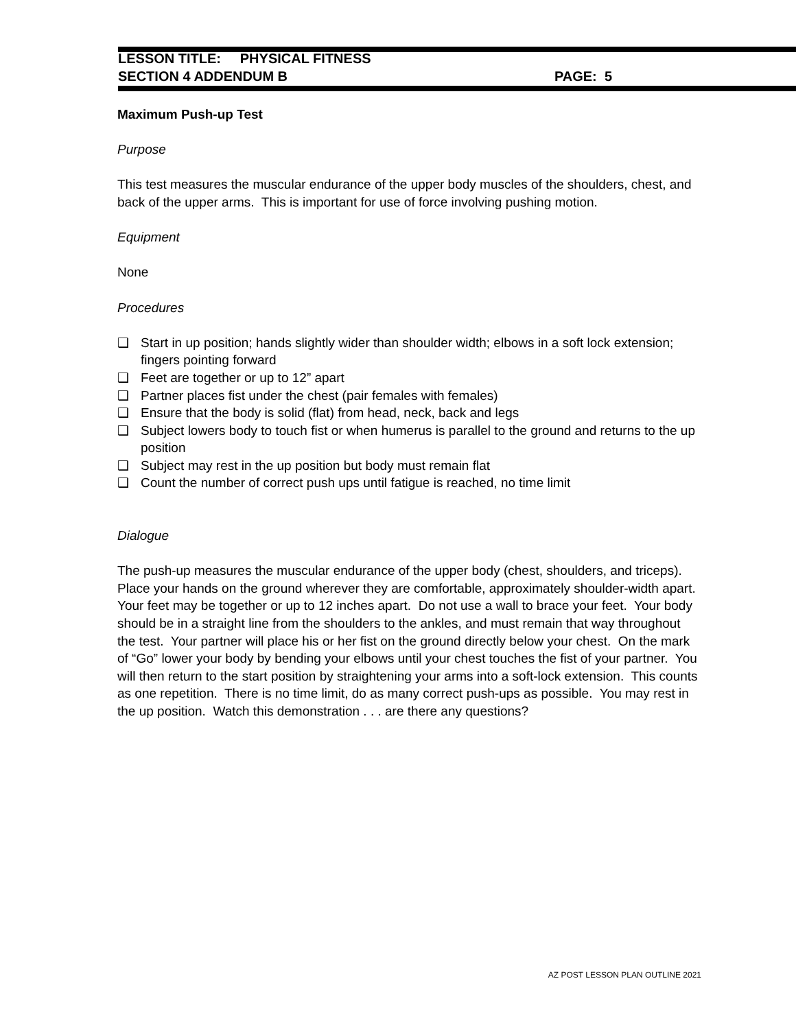LESSON TITLE: PHYSICAL FITNESS
SECTION 4 ADDENDUM B PAGE: 5
Maximum Push-up Test
Purpose
This test measures the muscular endurance of the upper body muscles of the shoulders, chest, and back of the upper arms. This is important for use of force involving pushing motion.
Equipment
None
Procedures
❑ Start in up position; hands slightly wider than shoulder width; elbows in a soft lock extension; fingers pointing forward
❑ Feet are together or up to 12” apart
❑ Partner places fist under the chest (pair females with females)
❑ Ensure that the body is solid (flat) from head, neck, back and legs
❑ Subject lowers body to touch fist or when humerus is parallel to the ground and returns to the up position
❑ Subject may rest in the up position but body must remain flat
❑ Count the number of correct push ups until fatigue is reached, no time limit
Dialogue
The push-up measures the muscular endurance of the upper body (chest, shoulders, and triceps). Place your hands on the ground wherever they are comfortable, approximately shoulder-width apart. Your feet may be together or up to 12 inches apart. Do not use a wall to brace your feet. Your body should be in a straight line from the shoulders to the ankles, and must remain that way throughout the test. Your partner will place his or her fist on the ground directly below your chest. On the mark of “Go” lower your body by bending your elbows until your chest touches the fist of your partner. You will then return to the start position by straightening your arms into a soft-lock extension. This counts as one repetition. There is no time limit, do as many correct push-ups as possible. You may rest in the up position. Watch this demonstration . . . are there any questions?
AZ POST LESSON PLAN OUTLINE 2021